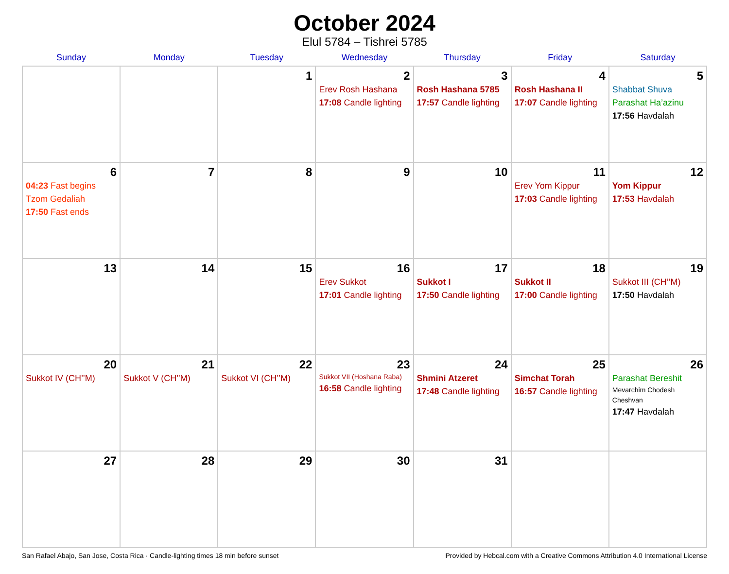October 2024
Elul 5784 – Tishrei 5785
| Sunday | Monday | Tuesday | Wednesday | Thursday | Friday | Saturday |
| --- | --- | --- | --- | --- | --- | --- |
| | | 1 | 2 Erev Rosh Hashana 17:08 Candle lighting | 3 Rosh Hashana 5785 17:57 Candle lighting | 4 Rosh Hashana II 17:07 Candle lighting | 5 Shabbat Shuva Parashat Ha’azinu 17:56 Havdalah |
| 6 04:23 Fast begins Tzom Gedaliah 17:50 Fast ends | 7 | 8 | 9 | 10 | 11 Erev Yom Kippur 17:03 Candle lighting | 12 Yom Kippur 17:53 Havdalah |
| 13 | 14 | 15 | 16 Erev Sukkot 17:01 Candle lighting | 17 Sukkot I 17:50 Candle lighting | 18 Sukkot II 17:00 Candle lighting | 19 Sukkot III (CH’’M) 17:50 Havdalah |
| 20 Sukkot IV (CH’’M) | 21 Sukkot V (CH’’M) | 22 Sukkot VI (CH’’M) | 23 Sukkot VII (Hoshana Raba) 16:58 Candle lighting | 24 Shmini Atzeret 17:48 Candle lighting | 25 Simchat Torah 16:57 Candle lighting | 26 Parashat Bereshit Mevarchim Chodesh Cheshvan 17:47 Havdalah |
| 27 | 28 | 29 | 30 | 31 | | |
San Rafael Abajo, San Jose, Costa Rica · Candle-lighting times 18 min before sunset Provided by Hebcal.com with a Creative Commons Attribution 4.0 International License